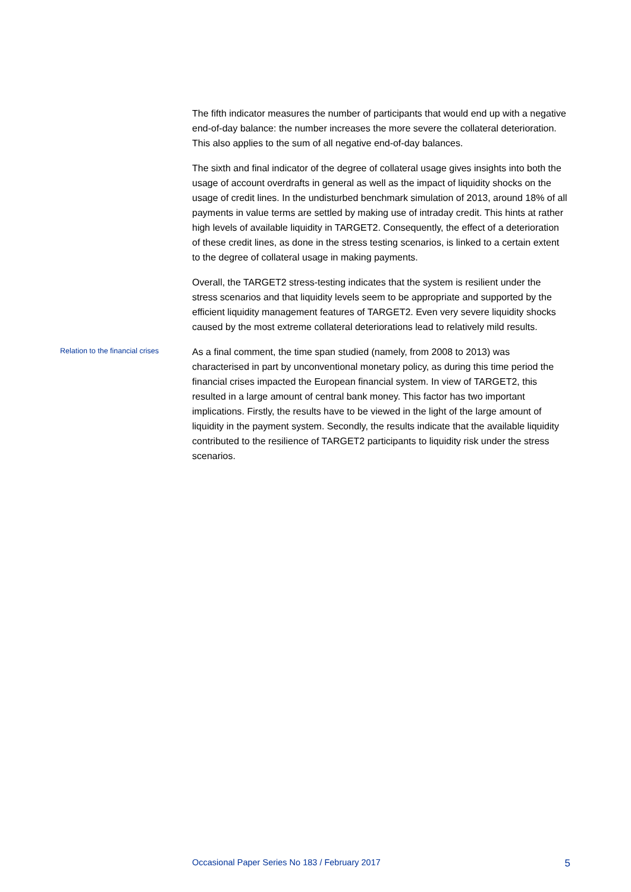The fifth indicator measures the number of participants that would end up with a negative end-of-day balance: the number increases the more severe the collateral deterioration. This also applies to the sum of all negative end-of-day balances.
The sixth and final indicator of the degree of collateral usage gives insights into both the usage of account overdrafts in general as well as the impact of liquidity shocks on the usage of credit lines. In the undisturbed benchmark simulation of 2013, around 18% of all payments in value terms are settled by making use of intraday credit. This hints at rather high levels of available liquidity in TARGET2. Consequently, the effect of a deterioration of these credit lines, as done in the stress testing scenarios, is linked to a certain extent to the degree of collateral usage in making payments.
Overall, the TARGET2 stress-testing indicates that the system is resilient under the stress scenarios and that liquidity levels seem to be appropriate and supported by the efficient liquidity management features of TARGET2. Even very severe liquidity shocks caused by the most extreme collateral deteriorations lead to relatively mild results.
Relation to the financial crises
As a final comment, the time span studied (namely, from 2008 to 2013) was characterised in part by unconventional monetary policy, as during this time period the financial crises impacted the European financial system. In view of TARGET2, this resulted in a large amount of central bank money. This factor has two important implications. Firstly, the results have to be viewed in the light of the large amount of liquidity in the payment system. Secondly, the results indicate that the available liquidity contributed to the resilience of TARGET2 participants to liquidity risk under the stress scenarios.
Occasional Paper Series No 183 / February 2017 5